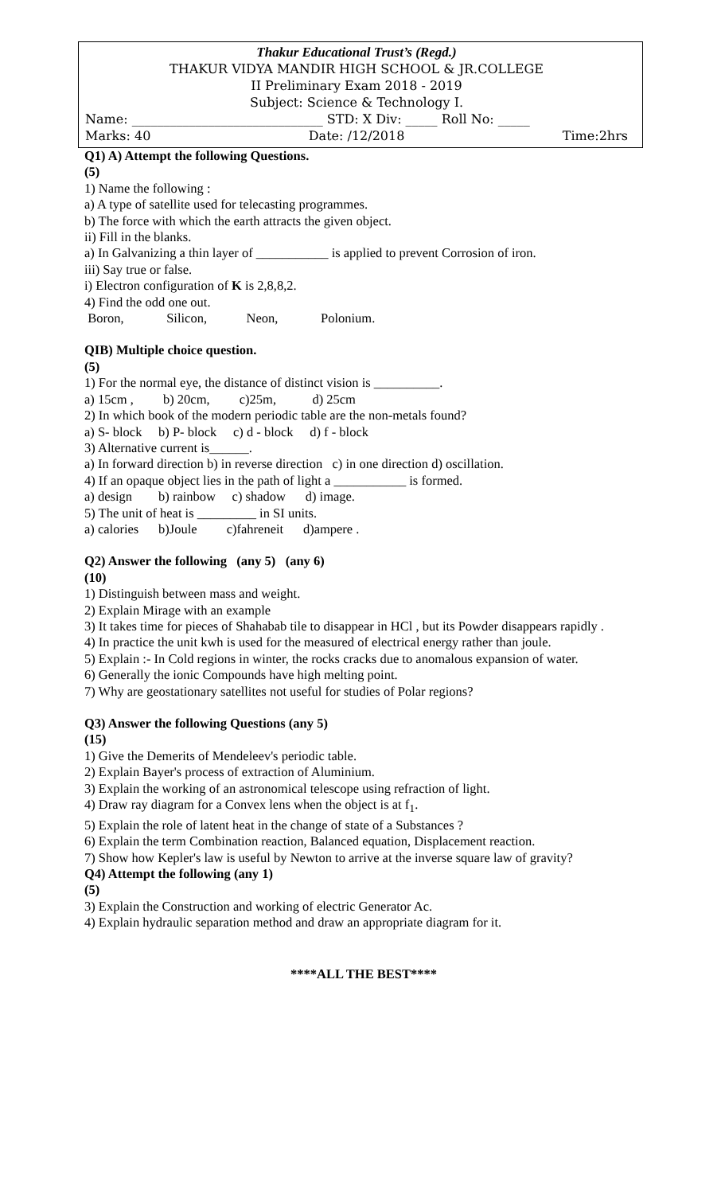Thakur Educational Trust’s (Regd.)
THAKUR VIDYA MANDIR HIGH SCHOOL & JR.COLLEGE
II Preliminary Exam 2018 - 2019
Subject: Science & Technology I.
Name: ______________________________ STD: X Div: _____ Roll No: _____
Marks: 40 Date: /12/2018 Time:2hrs
Q1) A) Attempt the following Questions.
(5)
1) Name the following :
a) A type of satellite used for telecasting programmes.
b) The force with which the earth attracts the given object.
ii) Fill in the blanks.
a) In Galvanizing a thin layer of ___________ is applied to prevent Corrosion of iron.
iii) Say true or false.
i) Electron configuration of K is 2,8,8,2.
4) Find the odd one out.
Boron, Silicon, Neon, Polonium.
QIB) Multiple choice question.
(5)
1) For the normal eye, the distance of distinct vision is __________.
a) 15cm , b) 20cm, c)25m, d) 25cm
2) In which book of the modern periodic table are the non-metals found?
a) S- block b) P- block c) d - block d) f - block
3) Alternative current is______.
a) In forward direction b) in reverse direction c) in one direction d) oscillation.
4) If an opaque object lies in the path of light a ___________ is formed.
a) design b) rainbow c) shadow d) image.
5) The unit of heat is _________ in SI units.
a) calories b)Joule c)fahreneit d)ampere .
Q2) Answer the following (any 5) (any 6)
(10)
1) Distinguish between mass and weight.
2) Explain Mirage with an example
3) It takes time for pieces of Shahabab tile to disappear in HCl , but its Powder disappears rapidly .
4) In practice the unit kwh is used for the measured of electrical energy rather than joule.
5) Explain :- In Cold regions in winter, the rocks cracks due to anomalous expansion of water.
6) Generally the ionic Compounds have high melting point.
7) Why are geostationary satellites not useful for studies of Polar regions?
Q3) Answer the following Questions (any 5)
(15)
1) Give the Demerits of Mendeleev's periodic table.
2) Explain Bayer's process of extraction of Aluminium.
3) Explain the working of an astronomical telescope using refraction of light.
4) Draw ray diagram for a Convex lens when the object is at f<sub>1</sub>.
5) Explain the role of latent heat in the change of state of a Substances ?
6) Explain the term Combination reaction, Balanced equation, Displacement reaction.
7) Show how Kepler's law is useful by Newton to arrive at the inverse square law of gravity?
Q4) Attempt the following (any 1)
(5)
3) Explain the Construction and working of electric Generator Ac.
4) Explain hydraulic separation method and draw an appropriate diagram for it.
****ALL THE BEST****